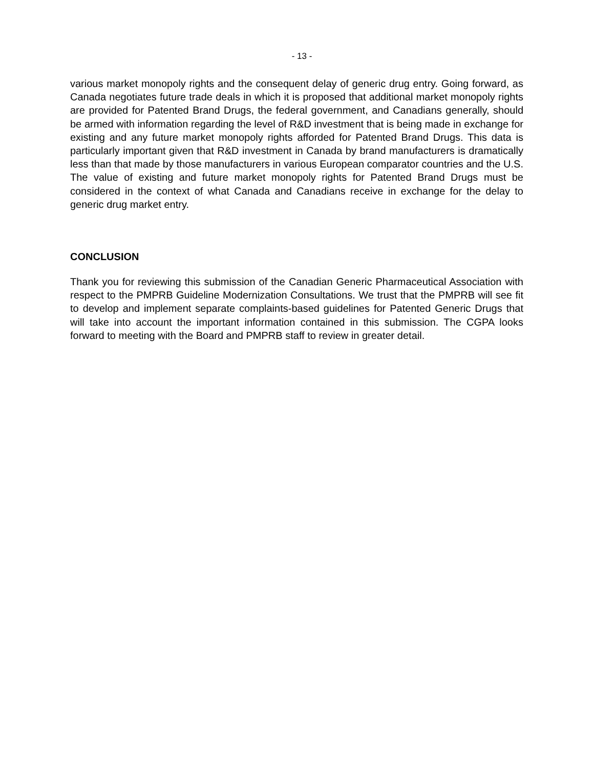- 13 -
various market monopoly rights and the consequent delay of generic drug entry. Going forward, as Canada negotiates future trade deals in which it is proposed that additional market monopoly rights are provided for Patented Brand Drugs, the federal government, and Canadians generally, should be armed with information regarding the level of R&D investment that is being made in exchange for existing and any future market monopoly rights afforded for Patented Brand Drugs. This data is particularly important given that R&D investment in Canada by brand manufacturers is dramatically less than that made by those manufacturers in various European comparator countries and the U.S. The value of existing and future market monopoly rights for Patented Brand Drugs must be considered in the context of what Canada and Canadians receive in exchange for the delay to generic drug market entry.
CONCLUSION
Thank you for reviewing this submission of the Canadian Generic Pharmaceutical Association with respect to the PMPRB Guideline Modernization Consultations. We trust that the PMPRB will see fit to develop and implement separate complaints-based guidelines for Patented Generic Drugs that will take into account the important information contained in this submission. The CGPA looks forward to meeting with the Board and PMPRB staff to review in greater detail.